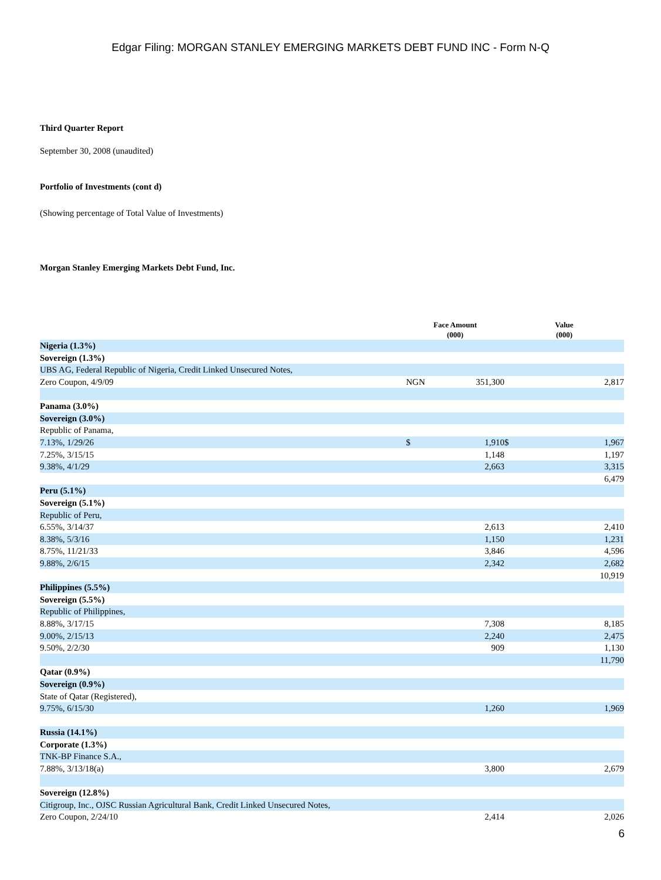Edgar Filing: MORGAN STANLEY EMERGING MARKETS DEBT FUND INC - Form N-Q
Third Quarter Report
September 30, 2008 (unaudited)
Portfolio of Investments (cont d)
(Showing percentage of Total Value of Investments)
Morgan Stanley Emerging Markets Debt Fund, Inc.
| | Face Amount (000) | | Value (000) | |
| --- | --- | --- | --- | --- |
| Nigeria (1.3%) | | | | |
| Sovereign (1.3%) | | | | |
| UBS AG, Federal Republic of Nigeria, Credit Linked Unsecured Notes, | | | | |
| Zero Coupon, 4/9/09 | NGN | 351,300 | | 2,817 |
| Panama (3.0%) | | | | |
| Sovereign (3.0%) | | | | |
| Republic of Panama, | | | | |
| 7.13%, 1/29/26 | $ | 1,910 | $ | 1,967 |
| 7.25%, 3/15/15 | | 1,148 | | 1,197 |
| 9.38%, 4/1/29 | | 2,663 | | 3,315 |
| | | | | 6,479 |
| Peru (5.1%) | | | | |
| Sovereign (5.1%) | | | | |
| Republic of Peru, | | | | |
| 6.55%, 3/14/37 | | 2,613 | | 2,410 |
| 8.38%, 5/3/16 | | 1,150 | | 1,231 |
| 8.75%, 11/21/33 | | 3,846 | | 4,596 |
| 9.88%, 2/6/15 | | 2,342 | | 2,682 |
| | | | | 10,919 |
| Philippines (5.5%) | | | | |
| Sovereign (5.5%) | | | | |
| Republic of Philippines, | | | | |
| 8.88%, 3/17/15 | | 7,308 | | 8,185 |
| 9.00%, 2/15/13 | | 2,240 | | 2,475 |
| 9.50%, 2/2/30 | | 909 | | 1,130 |
| | | | | 11,790 |
| Qatar (0.9%) | | | | |
| Sovereign (0.9%) | | | | |
| State of Qatar (Registered), | | | | |
| 9.75%, 6/15/30 | | 1,260 | | 1,969 |
| Russia (14.1%) | | | | |
| Corporate (1.3%) | | | | |
| TNK-BP Finance S.A., | | | | |
| 7.88%, 3/13/18(a) | | 3,800 | | 2,679 |
| Sovereign (12.8%) | | | | |
| Citigroup, Inc., OJSC Russian Agricultural Bank, Credit Linked Unsecured Notes, | | | | |
| Zero Coupon, 2/24/10 | | 2,414 | | 2,026 |
6